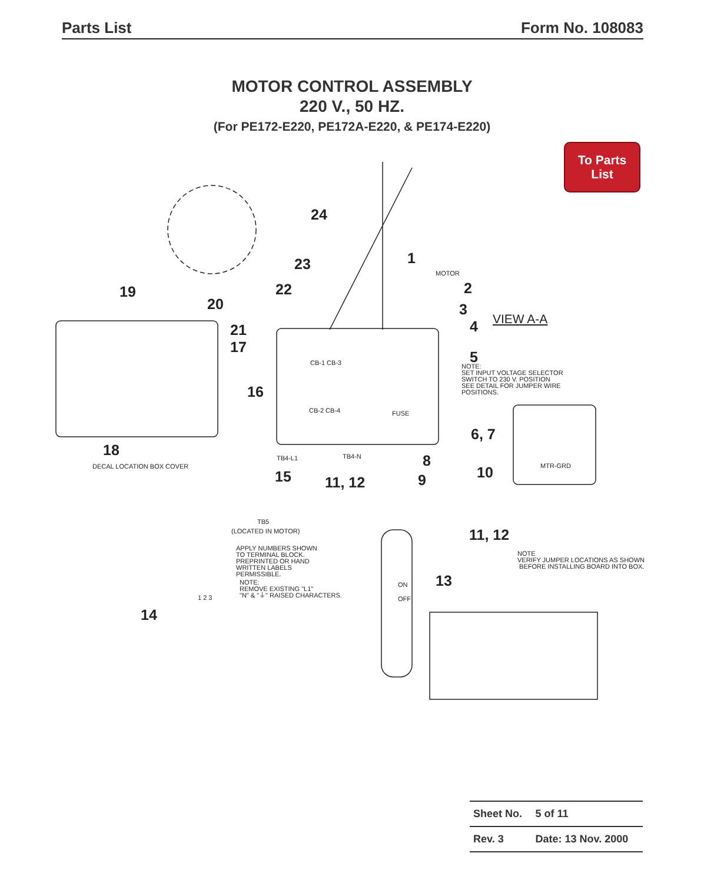Parts List Form No. 108083
MOTOR CONTROL ASSEMBLY
220 V., 50 HZ.
(For PE172-E220, PE172A-E220, & PE174-E220)
To Parts
List
24
23 1
MOTOR
19 22 2
20 3
VIEW A-A
21 4
17
5
NOTE:
SET INPUT VOLTAGE SELECTOR
SWITCH TO 230 V. POSITION
SEE DETAIL FOR JUMPER WIRE
POSITIONS.
CB-1 CB-3
16
CB-2 CB-4 FUSE
6, 7
18 TB4-L1 TB4-N 8
DECAL LOCATION BOX COVER MTR-GRD
10
15 11, 12 9
TB5
(LOCATED IN MOTOR) 11, 12
APPLY NUMBERS SHOWN
TO TERMINAL BLOCK.
PREPRINTED OR HAND
WRITTEN LABELS
PERMISSIBLE.
NOTE
VERIFY JUMPER LOCATIONS AS SHOWN
BEFORE INSTALLING BOARD INTO BOX.
13
NOTE:
REMOVE EXISTING "L1"
"N" & "⏚" RAISED CHARACTERS.
1 2 3
ON
OFF
14
| Sheet No. | 5 of 11 |
| Rev. 3 | Date: 13 Nov. 2000 |